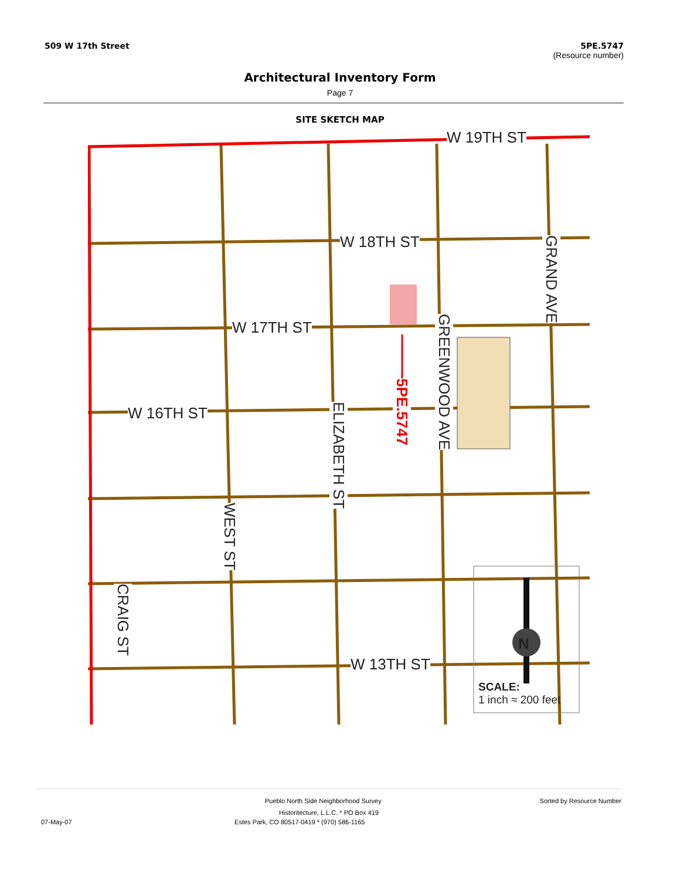509 W 17th Street 5PE.5747
(Resource number)
Architectural Inventory Form
Page 7
SITE SKETCH MAP
W 19TH ST
W 18TH ST
W 17TH ST
W 16TH ST
W 13TH ST
GREENWOOD AVE
GRAND AVE
ELIZABETH ST
WEST ST
CRAIG ST
5PE.5747
N
SCALE:
1 inch ≈ 200 feet
Pueblo North Side Neighborhood Survey Sorted by Resource Number
Historitecture, L.L.C. * PO Box 419
07-May-07 Estes Park, CO 80517-0419 * (970) 586-1165